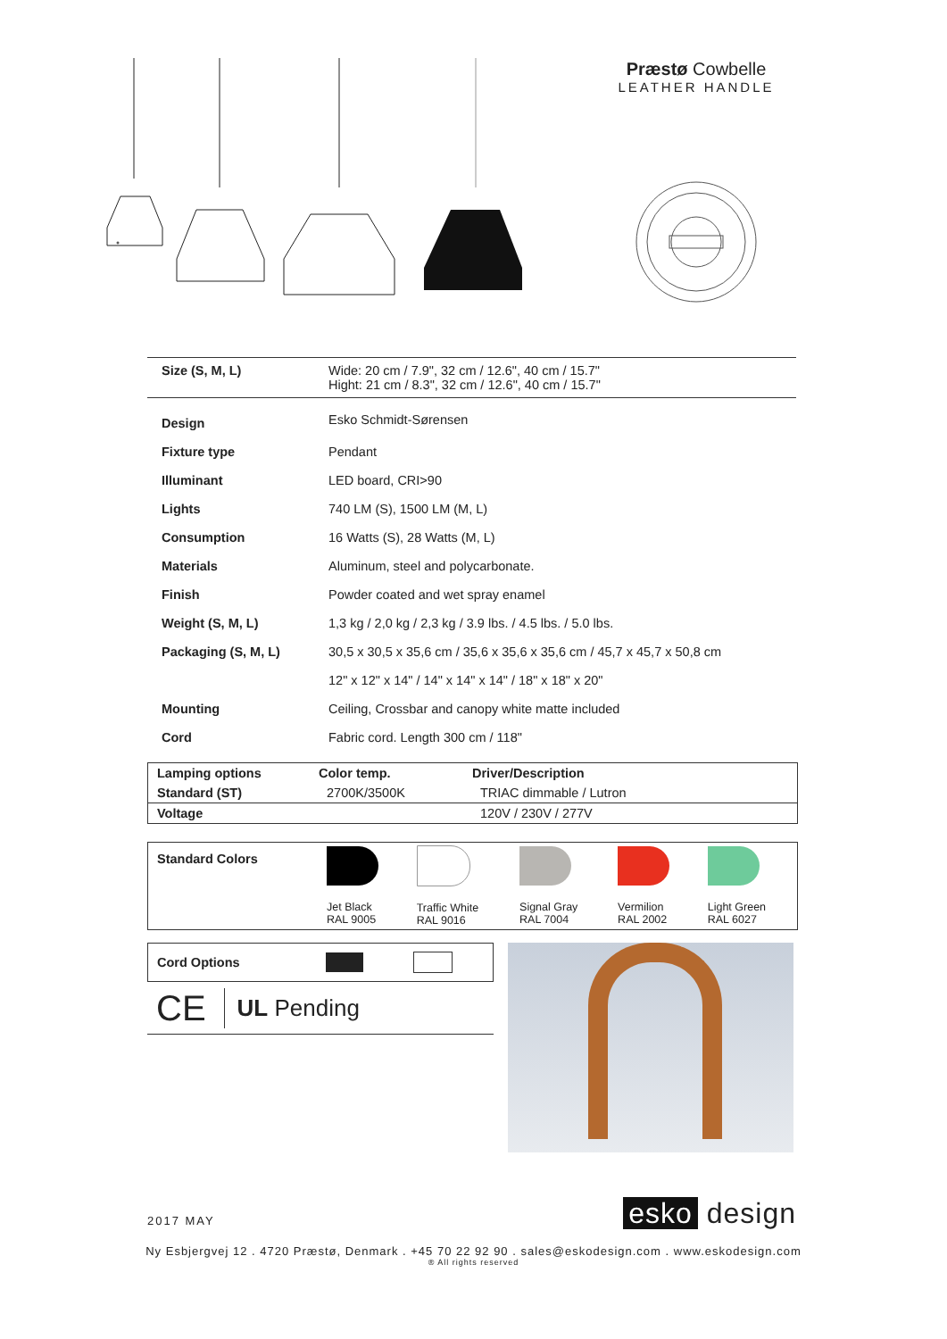Præstø Cowbelle
LEATHER HANDLE
| Size (S, M, L) | Wide: 20 cm / 7.9", 32 cm / 12.6", 40 cm / 15.7" Hight: 21 cm / 8.3", 32 cm / 12.6", 40 cm / 15.7" |
| Design | Esko Schmidt-Sørensen |
| Fixture type | Pendant |
| Illuminant | LED board, CRI>90 |
| Lights | 740 LM (S), 1500 LM (M, L) |
| Consumption | 16 Watts (S), 28 Watts (M, L) |
| Materials | Aluminum, steel and polycarbonate. |
| Finish | Powder coated and wet spray enamel |
| Weight (S, M, L) | 1,3 kg / 2,0 kg / 2,3 kg / 3.9 lbs. / 4.5 lbs. / 5.0 lbs. |
| Packaging (S, M, L) | 30,5 x 30,5 x 35,6 cm / 35,6 x 35,6 x 35,6 cm / 45,7 x 45,7 x 50,8 cm |
| | 12" x 12" x 14" / 14" x 14" x 14" / 18" x 18" x 20" |
| Mounting | Ceiling, Crossbar and canopy white matte included |
| Cord | Fabric cord. Length 300 cm / 118" |
| Lamping options | Color temp. | Driver/Description |
| --- | --- | --- |
| Standard (ST) | 2700K/3500K | TRIAC dimmable / Lutron |
| Voltage | | 120V / 230V / 277V |
| Standard Colors | Jet Black RAL 9005 | Traffic White RAL 9016 | Signal Gray RAL 7004 | Vermilion RAL 2002 | Light Green RAL 6027 |
Cord Options
CE UL Pending
2017 MAY esko design
Ny Esbjergvej 12 . 4720 Præstø, Denmark . +45 70 22 92 90 . sales@eskodesign.com . www.eskodesign.com
® All rights reserved